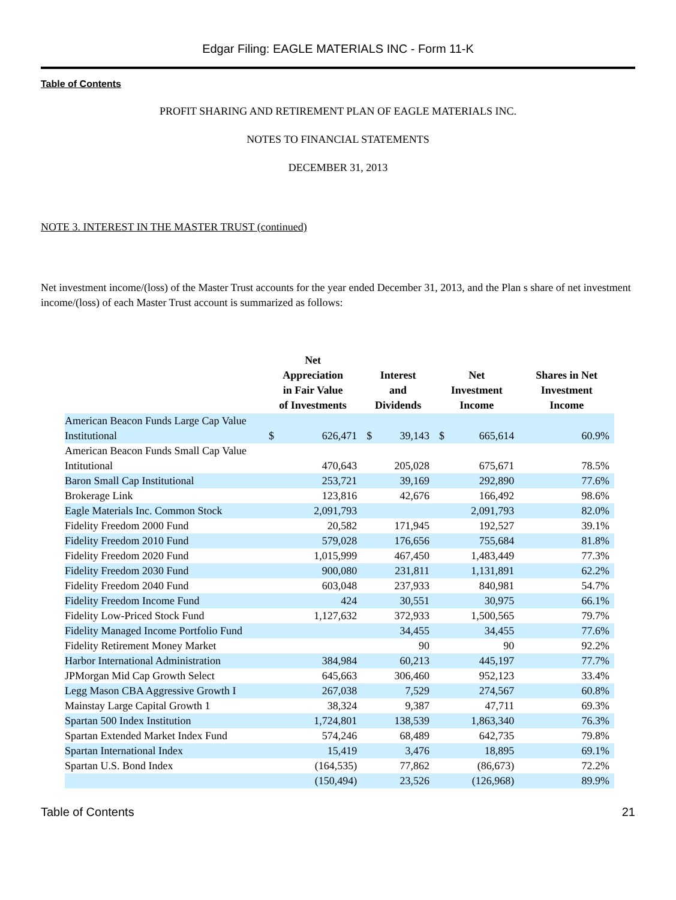Edgar Filing: EAGLE MATERIALS INC - Form 11-K
Table of Contents
PROFIT SHARING AND RETIREMENT PLAN OF EAGLE MATERIALS INC.
NOTES TO FINANCIAL STATEMENTS
DECEMBER 31, 2013
NOTE 3. INTEREST IN THE MASTER TRUST (continued)
Net investment income/(loss) of the Master Trust accounts for the year ended December 31, 2013, and the Plan s share of net investment income/(loss) of each Master Trust account is summarized as follows:
| | Net Appreciation in Fair Value of Investments | | Interest and Dividends | | Net Investment Income | | Shares in Net Investment Income |
| --- | --- | --- | --- | --- | --- | --- | --- |
| American Beacon Funds Large Cap Value Institutional | $ | 626,471 | $ | 39,143 | $ | 665,614 | 60.9% |
| American Beacon Funds Small Cap Value Intitutional | | 470,643 | | 205,028 | | 675,671 | 78.5% |
| Baron Small Cap Institutional | | 253,721 | | 39,169 | | 292,890 | 77.6% |
| Brokerage Link | | 123,816 | | 42,676 | | 166,492 | 98.6% |
| Eagle Materials Inc. Common Stock | | 2,091,793 | | | | 2,091,793 | 82.0% |
| Fidelity Freedom 2000 Fund | | 20,582 | | 171,945 | | 192,527 | 39.1% |
| Fidelity Freedom 2010 Fund | | 579,028 | | 176,656 | | 755,684 | 81.8% |
| Fidelity Freedom 2020 Fund | | 1,015,999 | | 467,450 | | 1,483,449 | 77.3% |
| Fidelity Freedom 2030 Fund | | 900,080 | | 231,811 | | 1,131,891 | 62.2% |
| Fidelity Freedom 2040 Fund | | 603,048 | | 237,933 | | 840,981 | 54.7% |
| Fidelity Freedom Income Fund | | 424 | | 30,551 | | 30,975 | 66.1% |
| Fidelity Low-Priced Stock Fund | | 1,127,632 | | 372,933 | | 1,500,565 | 79.7% |
| Fidelity Managed Income Portfolio Fund | | | | 34,455 | | 34,455 | 77.6% |
| Fidelity Retirement Money Market | | | | 90 | | 90 | 92.2% |
| Harbor International Administration | | 384,984 | | 60,213 | | 445,197 | 77.7% |
| JPMorgan Mid Cap Growth Select | | 645,663 | | 306,460 | | 952,123 | 33.4% |
| Legg Mason CBA Aggressive Growth I | | 267,038 | | 7,529 | | 274,567 | 60.8% |
| Mainstay Large Capital Growth 1 | | 38,324 | | 9,387 | | 47,711 | 69.3% |
| Spartan 500 Index Institution | | 1,724,801 | | 138,539 | | 1,863,340 | 76.3% |
| Spartan Extended Market Index Fund | | 574,246 | | 68,489 | | 642,735 | 79.8% |
| Spartan International Index | | 15,419 | | 3,476 | | 18,895 | 69.1% |
| Spartan U.S. Bond Index | | (164,535) | | 77,862 | | (86,673) | 72.2% |
| | | (150,494) | | 23,526 | | (126,968) | 89.9% |
Table of Contents 21